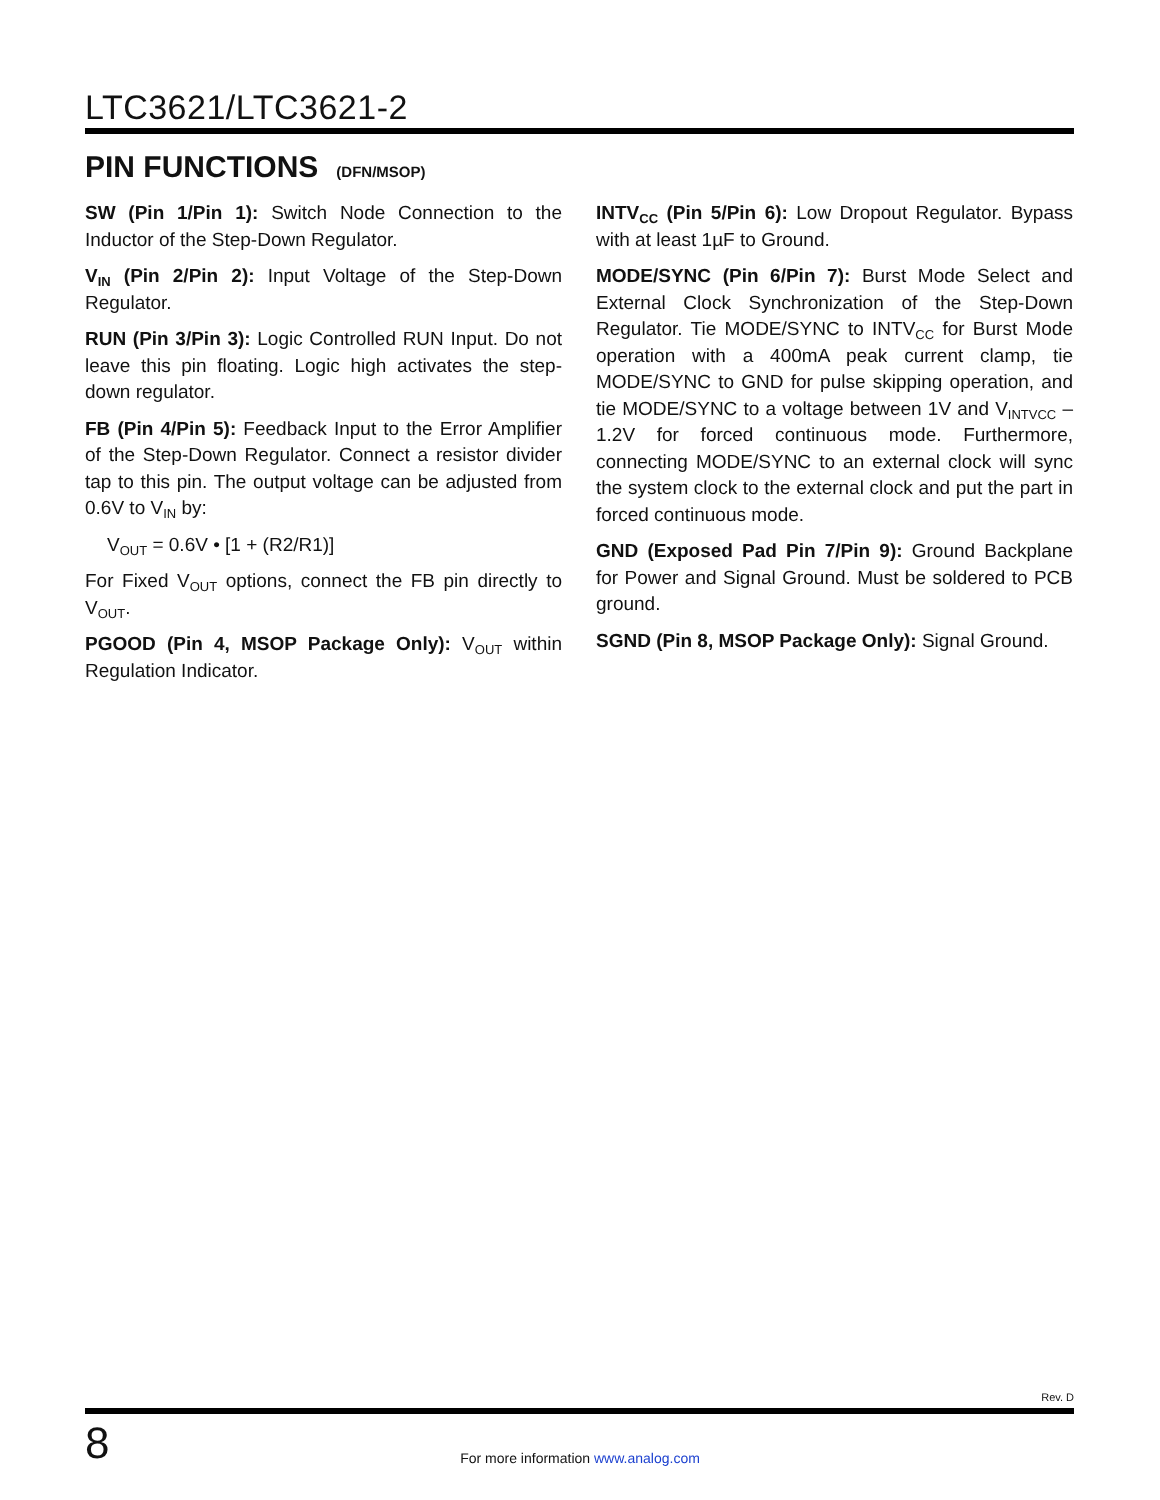LTC3621/LTC3621-2
PIN FUNCTIONS (DFN/MSOP)
SW (Pin 1/Pin 1): Switch Node Connection to the Inductor of the Step-Down Regulator.
V<sub>IN</sub> (Pin 2/Pin 2): Input Voltage of the Step-Down Regulator.
RUN (Pin 3/Pin 3): Logic Controlled RUN Input. Do not leave this pin floating. Logic high activates the step-down regulator.
FB (Pin 4/Pin 5): Feedback Input to the Error Amplifier of the Step-Down Regulator. Connect a resistor divider tap to this pin. The output voltage can be adjusted from 0.6V to V<sub>IN</sub> by:
V<sub>OUT</sub> = 0.6V • [1 + (R2/R1)]
For Fixed V<sub>OUT</sub> options, connect the FB pin directly to V<sub>OUT</sub>.
PGOOD (Pin 4, MSOP Package Only): V<sub>OUT</sub> within Regulation Indicator.
INTV<sub>CC</sub> (Pin 5/Pin 6): Low Dropout Regulator. Bypass with at least 1µF to Ground.
MODE/SYNC (Pin 6/Pin 7): Burst Mode Select and External Clock Synchronization of the Step-Down Regulator. Tie MODE/SYNC to INTV<sub>CC</sub> for Burst Mode operation with a 400mA peak current clamp, tie MODE/SYNC to GND for pulse skipping operation, and tie MODE/SYNC to a voltage between 1V and V<sub>INTVCC</sub> – 1.2V for forced continuous mode. Furthermore, connecting MODE/SYNC to an external clock will sync the system clock to the external clock and put the part in forced continuous mode.
GND (Exposed Pad Pin 7/Pin 9): Ground Backplane for Power and Signal Ground. Must be soldered to PCB ground.
SGND (Pin 8, MSOP Package Only): Signal Ground.
Rev. D
8
For more information www.analog.com